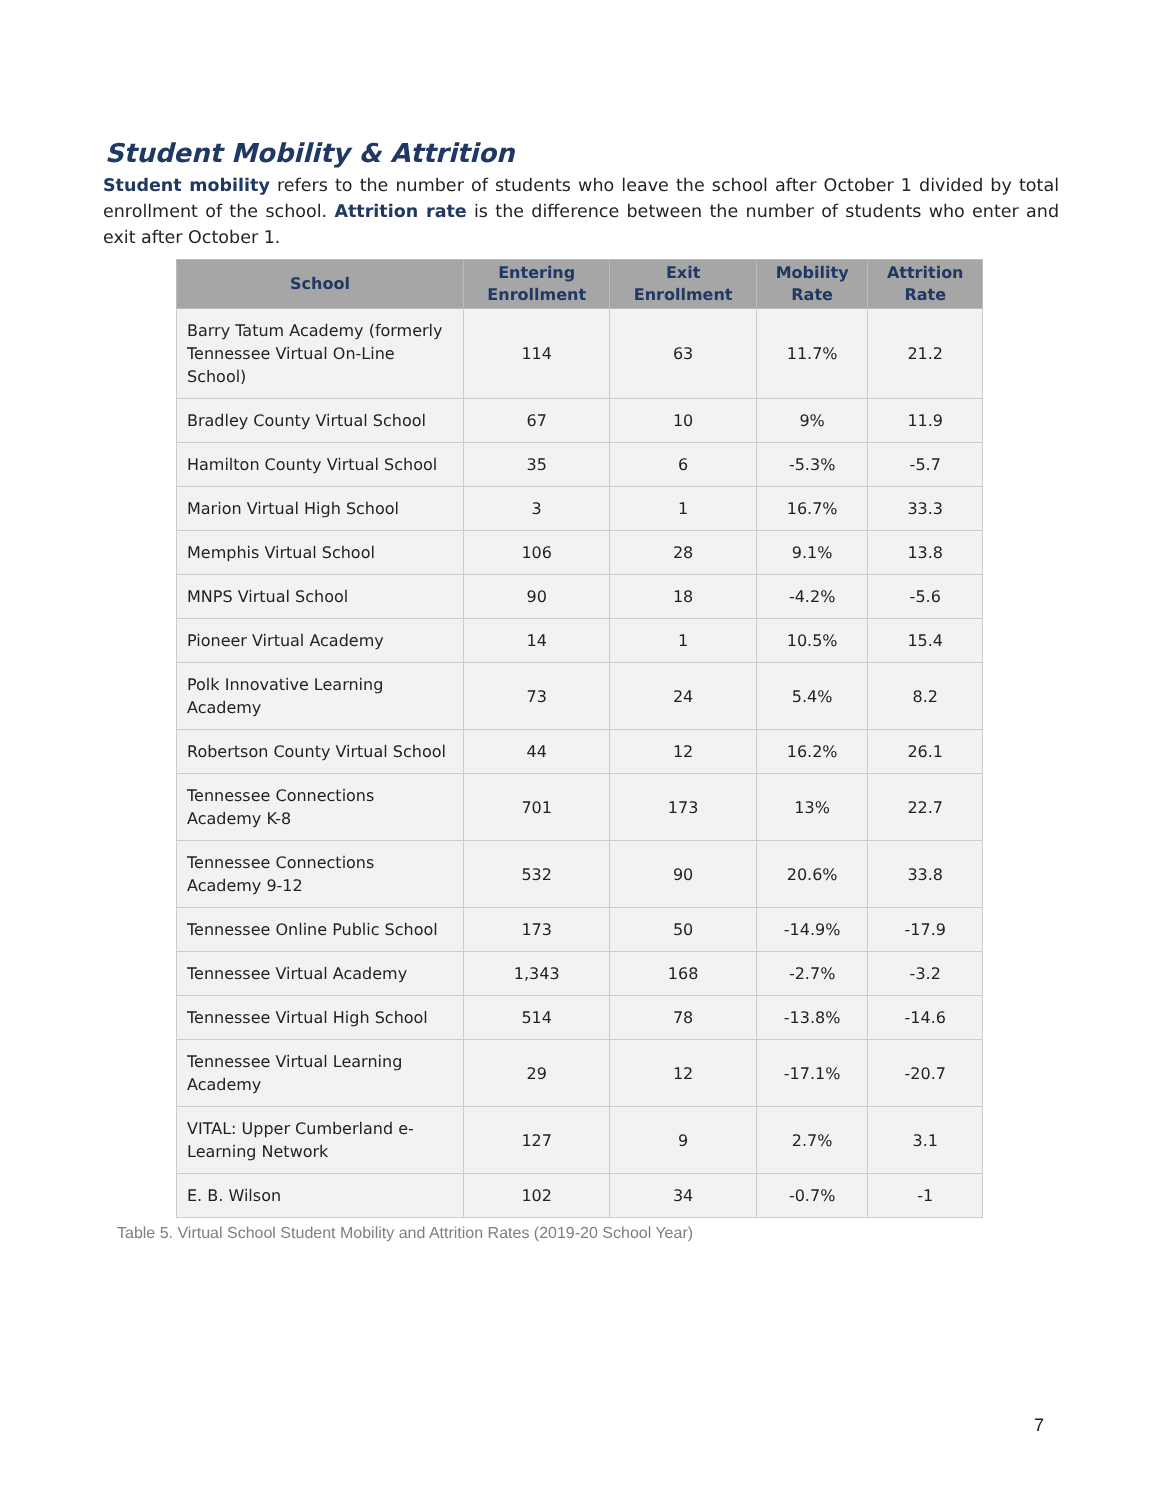Student Mobility & Attrition
Student mobility refers to the number of students who leave the school after October 1 divided by total enrollment of the school. Attrition rate is the difference between the number of students who enter and exit after October 1.
| School | Entering Enrollment | Exit Enrollment | Mobility Rate | Attrition Rate |
| --- | --- | --- | --- | --- |
| Barry Tatum Academy (formerly Tennessee Virtual On-Line School) | 114 | 63 | 11.7% | 21.2 |
| Bradley County Virtual School | 67 | 10 | 9% | 11.9 |
| Hamilton County Virtual School | 35 | 6 | -5.3% | -5.7 |
| Marion Virtual High School | 3 | 1 | 16.7% | 33.3 |
| Memphis Virtual School | 106 | 28 | 9.1% | 13.8 |
| MNPS Virtual School | 90 | 18 | -4.2% | -5.6 |
| Pioneer Virtual Academy | 14 | 1 | 10.5% | 15.4 |
| Polk Innovative Learning Academy | 73 | 24 | 5.4% | 8.2 |
| Robertson County Virtual School | 44 | 12 | 16.2% | 26.1 |
| Tennessee Connections Academy K-8 | 701 | 173 | 13% | 22.7 |
| Tennessee Connections Academy 9-12 | 532 | 90 | 20.6% | 33.8 |
| Tennessee Online Public School | 173 | 50 | -14.9% | -17.9 |
| Tennessee Virtual Academy | 1,343 | 168 | -2.7% | -3.2 |
| Tennessee Virtual High School | 514 | 78 | -13.8% | -14.6 |
| Tennessee Virtual Learning Academy | 29 | 12 | -17.1% | -20.7 |
| VITAL: Upper Cumberland e-Learning Network | 127 | 9 | 2.7% | 3.1 |
| E. B. Wilson | 102 | 34 | -0.7% | -1 |
Table 5. Virtual School Student Mobility and Attrition Rates (2019-20 School Year)
7